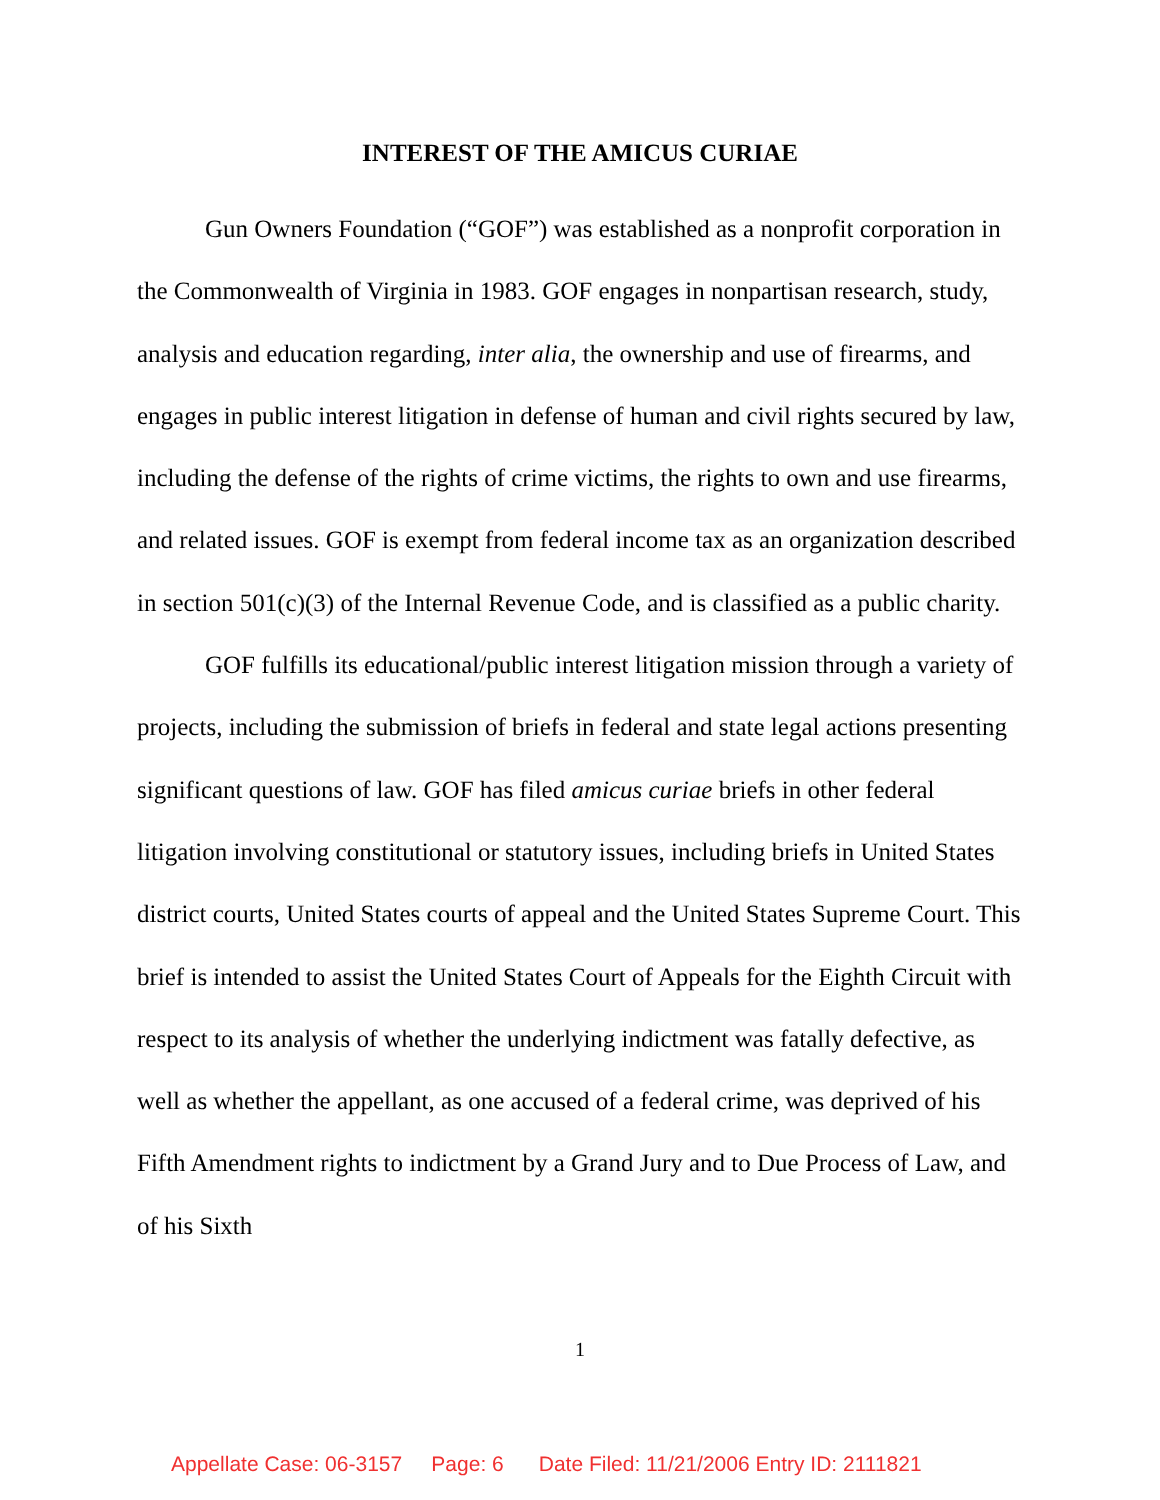INTEREST OF THE AMICUS CURIAE
Gun Owners Foundation (“GOF”) was established as a nonprofit corporation in the Commonwealth of Virginia in 1983. GOF engages in nonpartisan research, study, analysis and education regarding, inter alia, the ownership and use of firearms, and engages in public interest litigation in defense of human and civil rights secured by law, including the defense of the rights of crime victims, the rights to own and use firearms, and related issues. GOF is exempt from federal income tax as an organization described in section 501(c)(3) of the Internal Revenue Code, and is classified as a public charity.
GOF fulfills its educational/public interest litigation mission through a variety of projects, including the submission of briefs in federal and state legal actions presenting significant questions of law. GOF has filed amicus curiae briefs in other federal litigation involving constitutional or statutory issues, including briefs in United States district courts, United States courts of appeal and the United States Supreme Court. This brief is intended to assist the United States Court of Appeals for the Eighth Circuit with respect to its analysis of whether the underlying indictment was fatally defective, as well as whether the appellant, as one accused of a federal crime, was deprived of his Fifth Amendment rights to indictment by a Grand Jury and to Due Process of Law, and of his Sixth
1
Appellate Case: 06-3157 Page: 6 Date Filed: 11/21/2006 Entry ID: 2111821